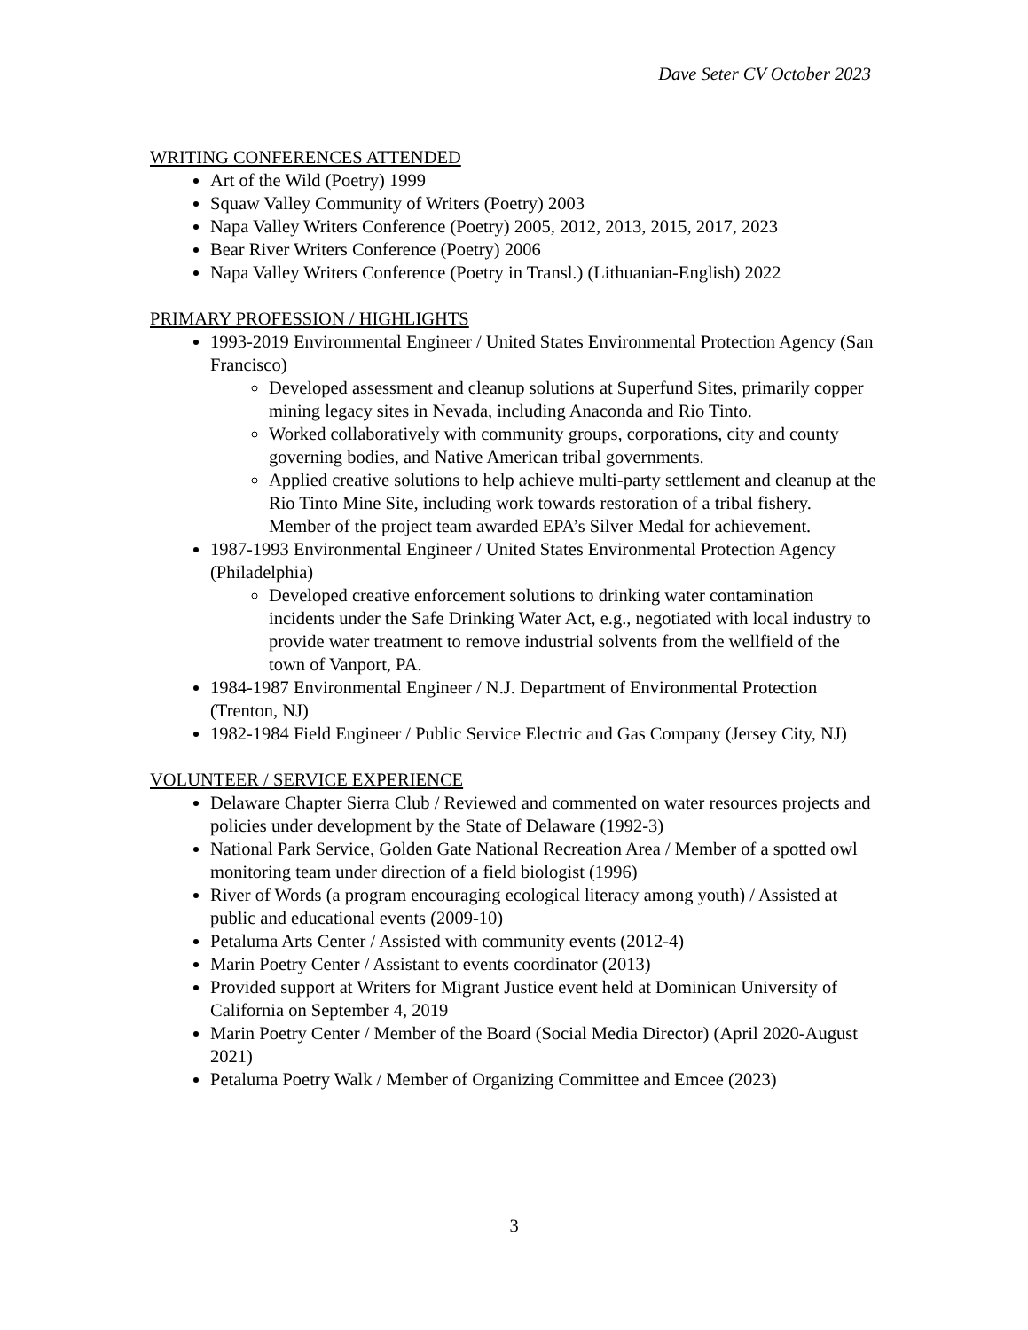Dave Seter CV October 2023
WRITING CONFERENCES ATTENDED
Art of the Wild (Poetry) 1999
Squaw Valley Community of Writers (Poetry) 2003
Napa Valley Writers Conference (Poetry) 2005, 2012, 2013, 2015, 2017, 2023
Bear River Writers Conference (Poetry) 2006
Napa Valley Writers Conference (Poetry in Transl.) (Lithuanian-English) 2022
PRIMARY PROFESSION / HIGHLIGHTS
1993-2019 Environmental Engineer / United States Environmental Protection Agency (San Francisco)
Developed assessment and cleanup solutions at Superfund Sites, primarily copper mining legacy sites in Nevada, including Anaconda and Rio Tinto.
Worked collaboratively with community groups, corporations, city and county governing bodies, and Native American tribal governments.
Applied creative solutions to help achieve multi-party settlement and cleanup at the Rio Tinto Mine Site, including work towards restoration of a tribal fishery. Member of the project team awarded EPA’s Silver Medal for achievement.
1987-1993 Environmental Engineer / United States Environmental Protection Agency (Philadelphia)
Developed creative enforcement solutions to drinking water contamination incidents under the Safe Drinking Water Act, e.g., negotiated with local industry to provide water treatment to remove industrial solvents from the wellfield of the town of Vanport, PA.
1984-1987 Environmental Engineer / N.J. Department of Environmental Protection (Trenton, NJ)
1982-1984 Field Engineer / Public Service Electric and Gas Company (Jersey City, NJ)
VOLUNTEER / SERVICE EXPERIENCE
Delaware Chapter Sierra Club / Reviewed and commented on water resources projects and policies under development by the State of Delaware (1992-3)
National Park Service, Golden Gate National Recreation Area / Member of a spotted owl monitoring team under direction of a field biologist (1996)
River of Words (a program encouraging ecological literacy among youth) / Assisted at public and educational events (2009-10)
Petaluma Arts Center / Assisted with community events (2012-4)
Marin Poetry Center / Assistant to events coordinator (2013)
Provided support at Writers for Migrant Justice event held at Dominican University of California on September 4, 2019
Marin Poetry Center / Member of the Board (Social Media Director) (April 2020-August 2021)
Petaluma Poetry Walk / Member of Organizing Committee and Emcee (2023)
3